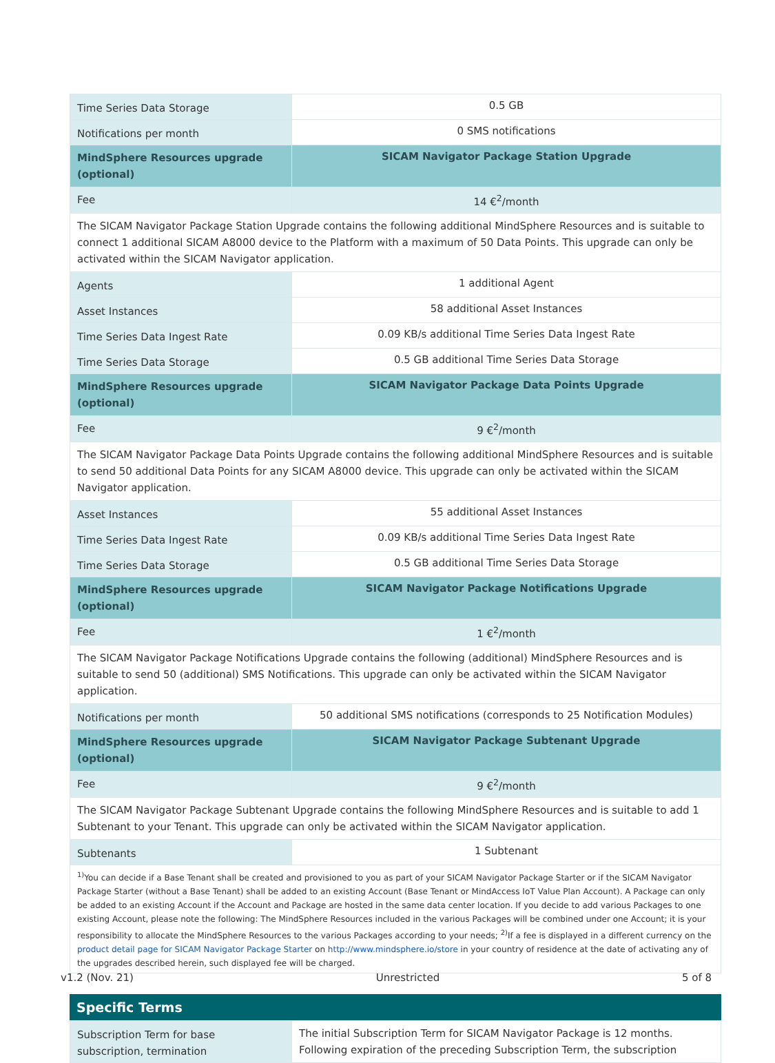| Time Series Data Storage | 0.5 GB |
| Notifications per month | 0 SMS notifications |
| MindSphere Resources upgrade (optional) | SICAM Navigator Package Station Upgrade |
| Fee | 14 €<sup>2</sup>/month |
| The SICAM Navigator Package Station Upgrade contains the following additional MindSphere Resources and is suitable to connect 1 additional SICAM A8000 device to the Platform with a maximum of 50 Data Points. This upgrade can only be activated within the SICAM Navigator application. | |
| Agents | 1 additional Agent |
| Asset Instances | 58 additional Asset Instances |
| Time Series Data Ingest Rate | 0.09 KB/s additional Time Series Data Ingest Rate |
| Time Series Data Storage | 0.5 GB additional Time Series Data Storage |
| MindSphere Resources upgrade (optional) | SICAM Navigator Package Data Points Upgrade |
| Fee | 9 €<sup>2</sup>/month |
| The SICAM Navigator Package Data Points Upgrade contains the following additional MindSphere Resources and is suitable to send 50 additional Data Points for any SICAM A8000 device. This upgrade can only be activated within the SICAM Navigator application. | |
| Asset Instances | 55 additional Asset Instances |
| Time Series Data Ingest Rate | 0.09 KB/s additional Time Series Data Ingest Rate |
| Time Series Data Storage | 0.5 GB additional Time Series Data Storage |
| MindSphere Resources upgrade (optional) | SICAM Navigator Package Notifications Upgrade |
| Fee | 1 €<sup>2</sup>/month |
| The SICAM Navigator Package Notifications Upgrade contains the following (additional) MindSphere Resources and is suitable to send 50 (additional) SMS Notifications. This upgrade can only be activated within the SICAM Navigator application. | |
| Notifications per month | 50 additional SMS notifications (corresponds to 25 Notification Modules) |
| MindSphere Resources upgrade (optional) | SICAM Navigator Package Subtenant Upgrade |
| Fee | 9 €<sup>2</sup>/month |
| The SICAM Navigator Package Subtenant Upgrade contains the following MindSphere Resources and is suitable to add 1 Subtenant to your Tenant. This upgrade can only be activated within the SICAM Navigator application. | |
| Subtenants | 1 Subtenant |
| <sup>1)</sup> You can decide if a Base Tenant shall be created and provisioned to you as part of your SICAM Navigator Package Starter or if the SICAM Navigator Package Starter (without a Base Tenant) shall be added to an existing Account (Base Tenant or MindAccess IoT Value Plan Account). A Package can only be added to an existing Account if the Account and Package are hosted in the same data center location. If you decide to add various Packages to one existing Account, please note the following: The MindSphere Resources included in the various Packages will be combined under one Account; it is your responsibility to allocate the MindSphere Resources to the various Packages according to your needs; <sup>2)</sup>If a fee is displayed in a different currency on the product detail page for SICAM Navigator Package Starter on http://www.mindsphere.io/store in your country of residence at the date of activating any of the upgrades described herein, such displayed fee will be charged. | |
Specific Terms
| Subscription Term for base subscription, termination | The initial Subscription Term for SICAM Navigator Package is 12 months. Following expiration of the preceding Subscription Term, the subscription |
v1.2 (Nov. 21) Unrestricted 5 of 8